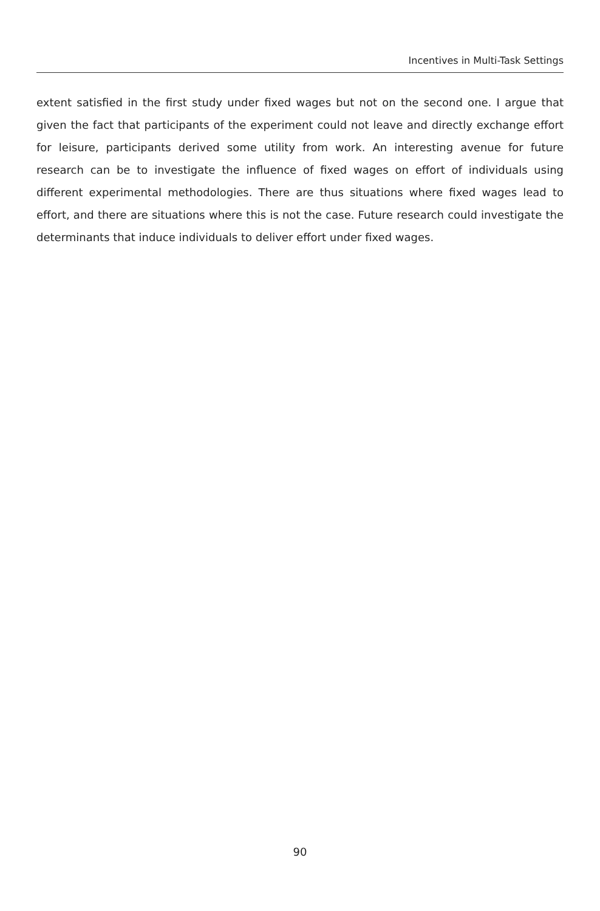Incentives in Multi-Task Settings
extent satisfied in the first study under fixed wages but not on the second one. I argue that given the fact that participants of the experiment could not leave and directly exchange effort for leisure, participants derived some utility from work. An interesting avenue for future research can be to investigate the influence of fixed wages on effort of individuals using different experimental methodologies. There are thus situations where fixed wages lead to effort, and there are situations where this is not the case. Future research could investigate the determinants that induce individuals to deliver effort under fixed wages.
90